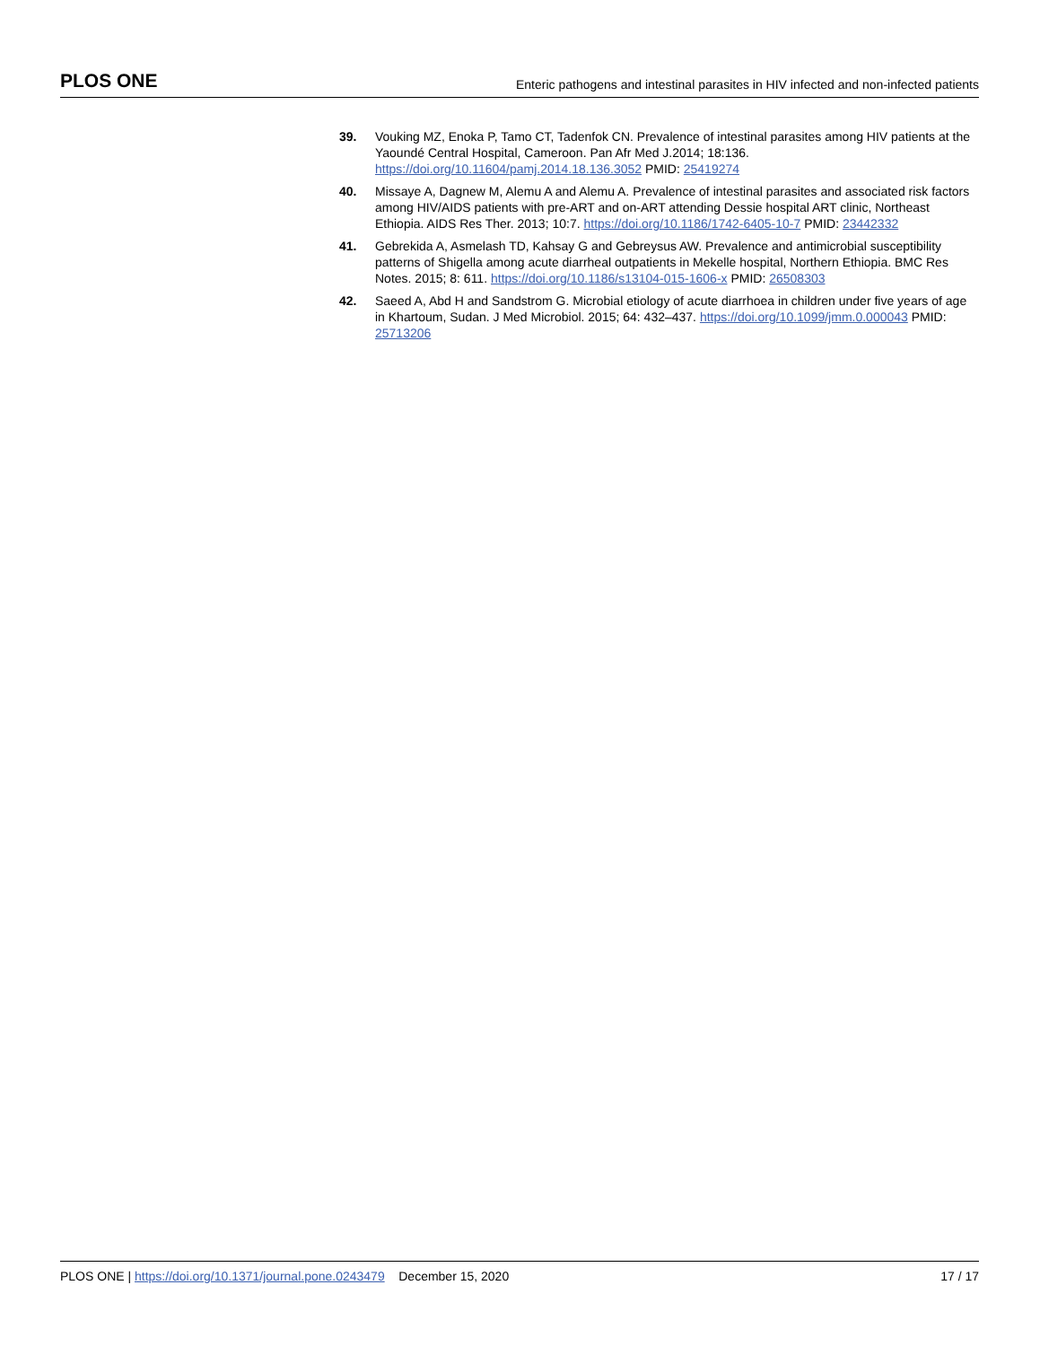PLOS ONE Enteric pathogens and intestinal parasites in HIV infected and non-infected patients
39. Vouking MZ, Enoka P, Tamo CT, Tadenfok CN. Prevalence of intestinal parasites among HIV patients at the Yaoundé Central Hospital, Cameroon. Pan Afr Med J.2014; 18:136. https://doi.org/10.11604/pamj.2014.18.136.3052 PMID: 25419274
40. Missaye A, Dagnew M, Alemu A and Alemu A. Prevalence of intestinal parasites and associated risk factors among HIV/AIDS patients with pre-ART and on-ART attending Dessie hospital ART clinic, Northeast Ethiopia. AIDS Res Ther. 2013; 10:7. https://doi.org/10.1186/1742-6405-10-7 PMID: 23442332
41. Gebrekida A, Asmelash TD, Kahsay G and Gebreysus AW. Prevalence and antimicrobial susceptibility patterns of Shigella among acute diarrheal outpatients in Mekelle hospital, Northern Ethiopia. BMC Res Notes. 2015; 8: 611. https://doi.org/10.1186/s13104-015-1606-x PMID: 26508303
42. Saeed A, Abd H and Sandstrom G. Microbial etiology of acute diarrhoea in children under five years of age in Khartoum, Sudan. J Med Microbiol. 2015; 64: 432–437. https://doi.org/10.1099/jmm.0.000043 PMID: 25713206
PLOS ONE | https://doi.org/10.1371/journal.pone.0243479 December 15, 2020 17 / 17